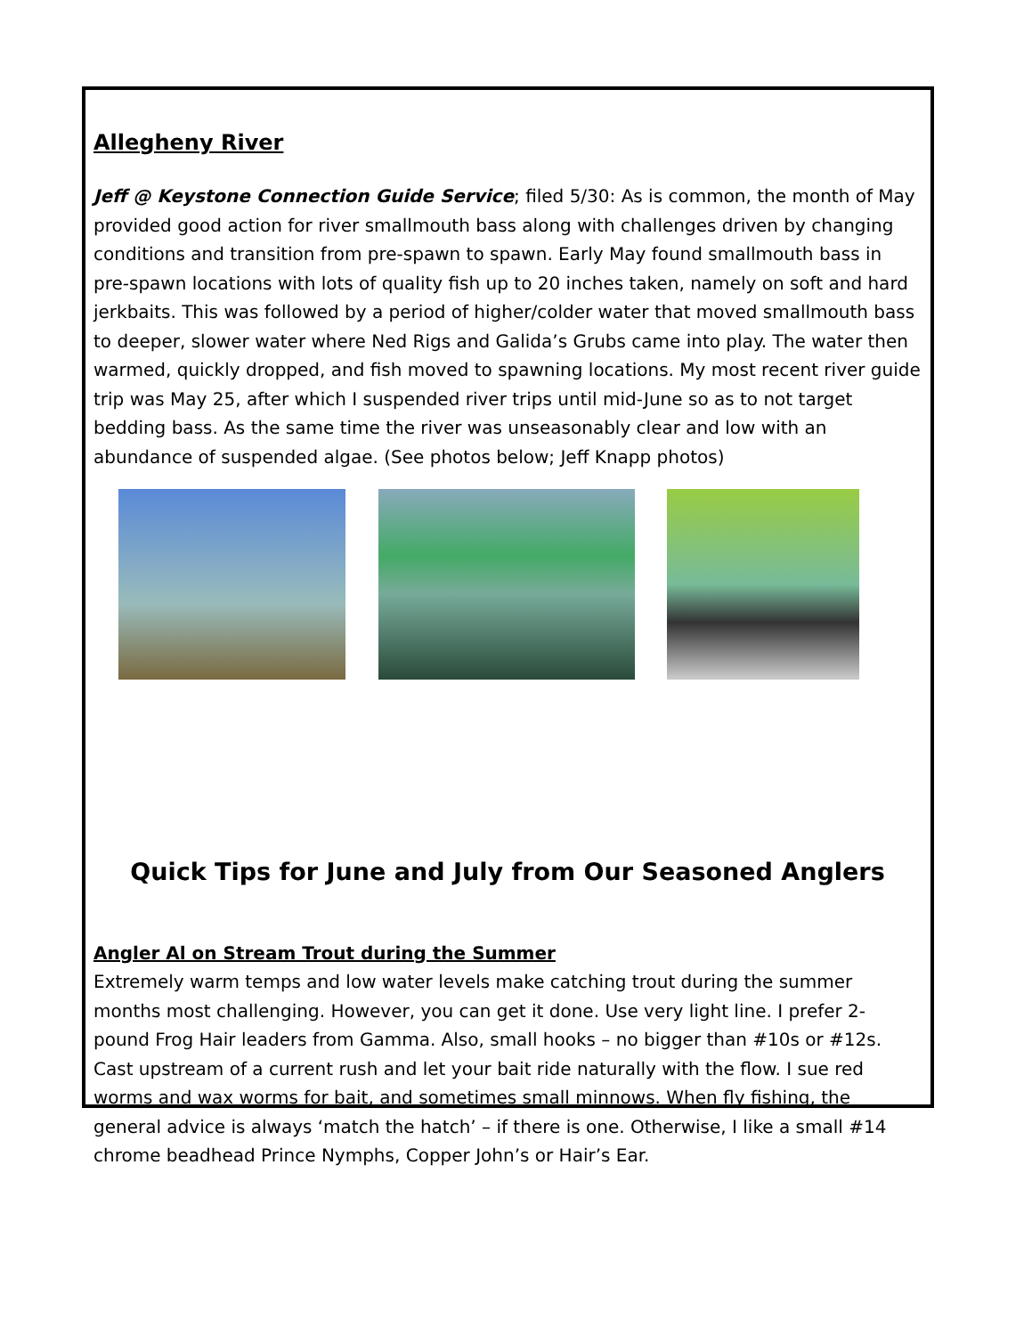Allegheny River
Jeff @ Keystone Connection Guide Service; filed 5/30: As is common, the month of May provided good action for river smallmouth bass along with challenges driven by changing conditions and transition from pre-spawn to spawn. Early May found smallmouth bass in pre-spawn locations with lots of quality fish up to 20 inches taken, namely on soft and hard jerkbaits. This was followed by a period of higher/colder water that moved smallmouth bass to deeper, slower water where Ned Rigs and Galida’s Grubs came into play. The water then warmed, quickly dropped, and fish moved to spawning locations. My most recent river guide trip was May 25, after which I suspended river trips until mid-June so as to not target bedding bass. As the same time the river was unseasonably clear and low with an abundance of suspended algae. (See photos below; Jeff Knapp photos)
Quick Tips for June and July from Our Seasoned Anglers
Angler Al on Stream Trout during the Summer
Extremely warm temps and low water levels make catching trout during the summer months most challenging. However, you can get it done. Use very light line. I prefer 2-pound Frog Hair leaders from Gamma. Also, small hooks – no bigger than #10s or #12s. Cast upstream of a current rush and let your bait ride naturally with the flow. I sue red worms and wax worms for bait, and sometimes small minnows. When fly fishing, the general advice is always ‘match the hatch’ – if there is one. Otherwise, I like a small #14 chrome beadhead Prince Nymphs, Copper John’s or Hair’s Ear.